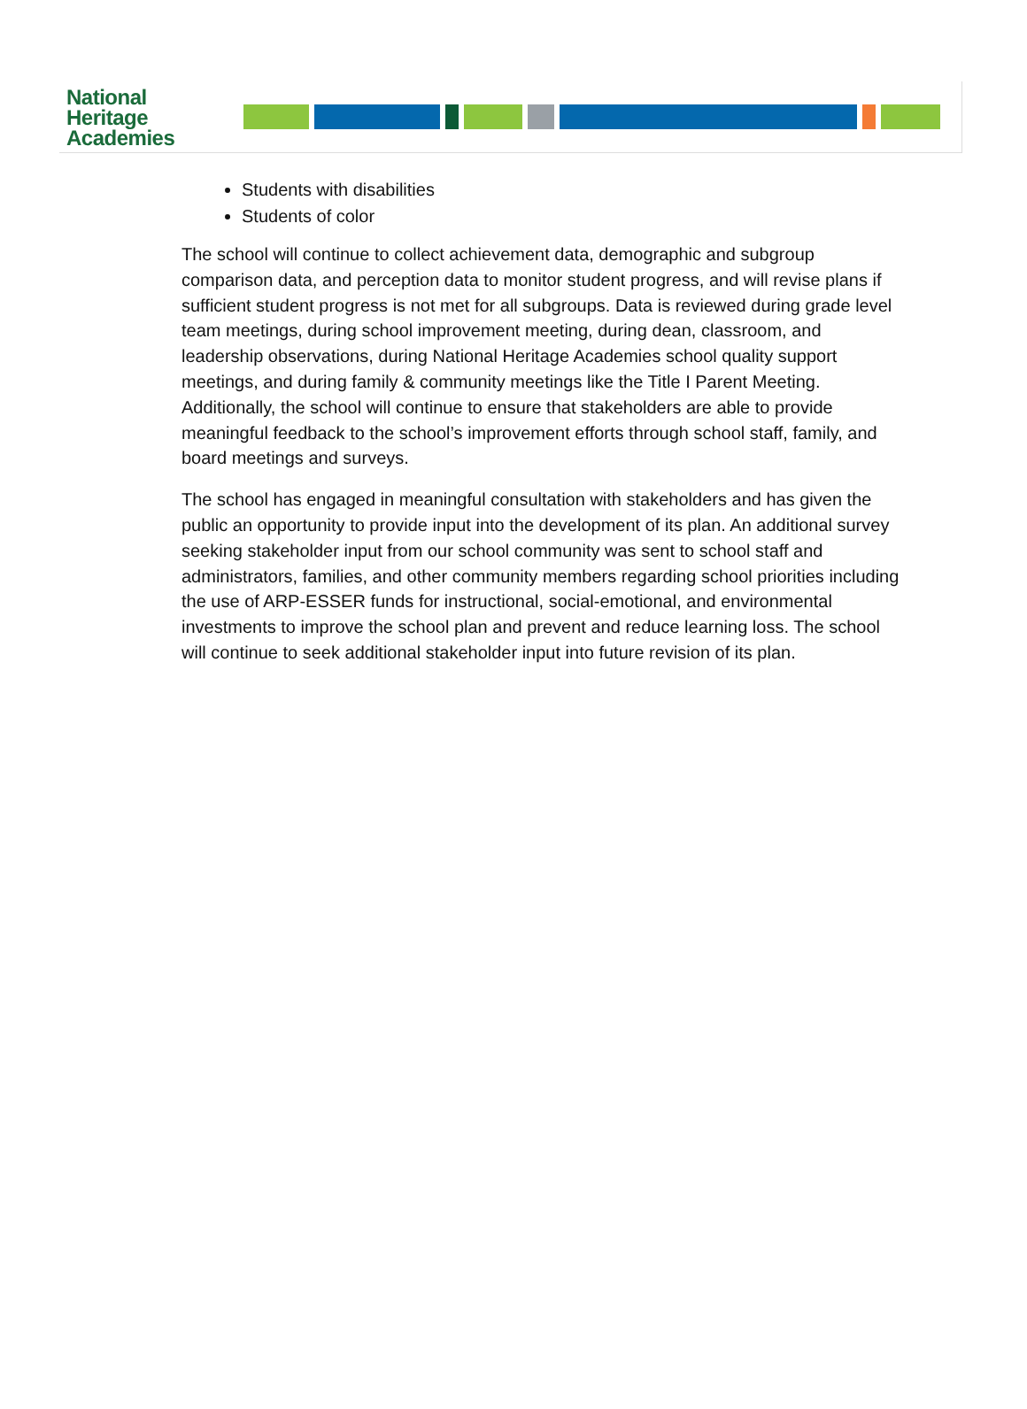National
Heritage
Academies
Students with disabilities
Students of color
The school will continue to collect achievement data, demographic and subgroup comparison data, and perception data to monitor student progress, and will revise plans if sufficient student progress is not met for all subgroups. Data is reviewed during grade level team meetings, during school improvement meeting, during dean, classroom, and leadership observations, during National Heritage Academies school quality support meetings, and during family & community meetings like the Title I Parent Meeting. Additionally, the school will continue to ensure that stakeholders are able to provide meaningful feedback to the school’s improvement efforts through school staff, family, and board meetings and surveys.
The school has engaged in meaningful consultation with stakeholders and has given the public an opportunity to provide input into the development of its plan. An additional survey seeking stakeholder input from our school community was sent to school staff and administrators, families, and other community members regarding school priorities including the use of ARP-ESSER funds for instructional, social-emotional, and environmental investments to improve the school plan and prevent and reduce learning loss. The school will continue to seek additional stakeholder input into future revision of its plan.